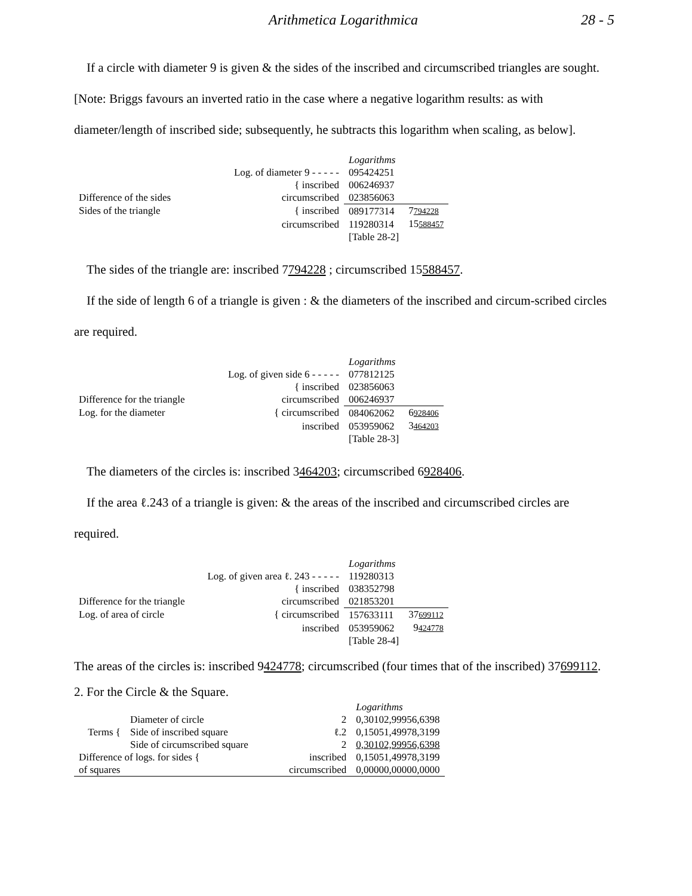Arithmetica Logarithmica 28 - 5
If a circle with diameter 9 is given & the sides of the inscribed and circumscribed triangles are sought. [Note: Briggs favours an inverted ratio in the case where a negative logarithm results: as with diameter/length of inscribed side; subsequently, he subtracts this logarithm when scaling, as below].
| | | Logarithms | |
| Log. of diameter 9 - - - - - | | 095424251 | |
| | { inscribed | 006246937 | |
| Difference of the sides | circumscribed | 023856063 | |
| Sides of the triangle | { inscribed | 089177314 | 7 794228 |
| | circumscribed | 119280314 | 15 588457 |
| | | [Table 28-2] | |
The sides of the triangle are: inscribed 7794228 ; circumscribed 15588457.
If the side of length 6 of a triangle is given : & the diameters of the inscribed and circum-scribed circles are required.
| | | Logarithms | |
| Log. of given side 6 - - - - - | | 077812125 | |
| | { inscribed | 023856063 | |
| Difference for the triangle | circumscribed | 006246937 | |
| Log. for the diameter | { circumscribed | 084062062 | 6 928406 |
| | inscribed | 053959062 | 3 464203 |
| | | [Table 28-3] | |
The diameters of the circles is: inscribed 3464203; circumscribed 6928406.
If the area ℓ.243 of a triangle is given: & the areas of the inscribed and circumscribed circles are required.
| | | Logarithms | |
| Log. of given area ℓ. 243 - - - - - | | 119280313 | |
| | { inscribed | 038352798 | |
| Difference for the triangle | circumscribed | 021853201 | |
| Log. of area of circle | { circumscribed | 157633111 | 37 699112 |
| | inscribed | 053959062 | 9 424778 |
| | | [Table 28-4] | |
The areas of the circles is: inscribed 9424778; circumscribed (four times that of the inscribed) 37699112.
2. For the Circle & the Square.
| | | | Logarithms |
| Terms { | Diameter of circle | 2 | 0,30102,99956,6398 |
| | Side of inscribed square | ℓ.2 | 0,15051,49978,3199 |
| | Side of circumscribed square | 2 | 0,30102,99956,6398 |
| Difference of logs. for sides { | | inscribed | 0,15051,49978,3199 |
| of squares | | circumscribed | 0,00000,00000,0000 |